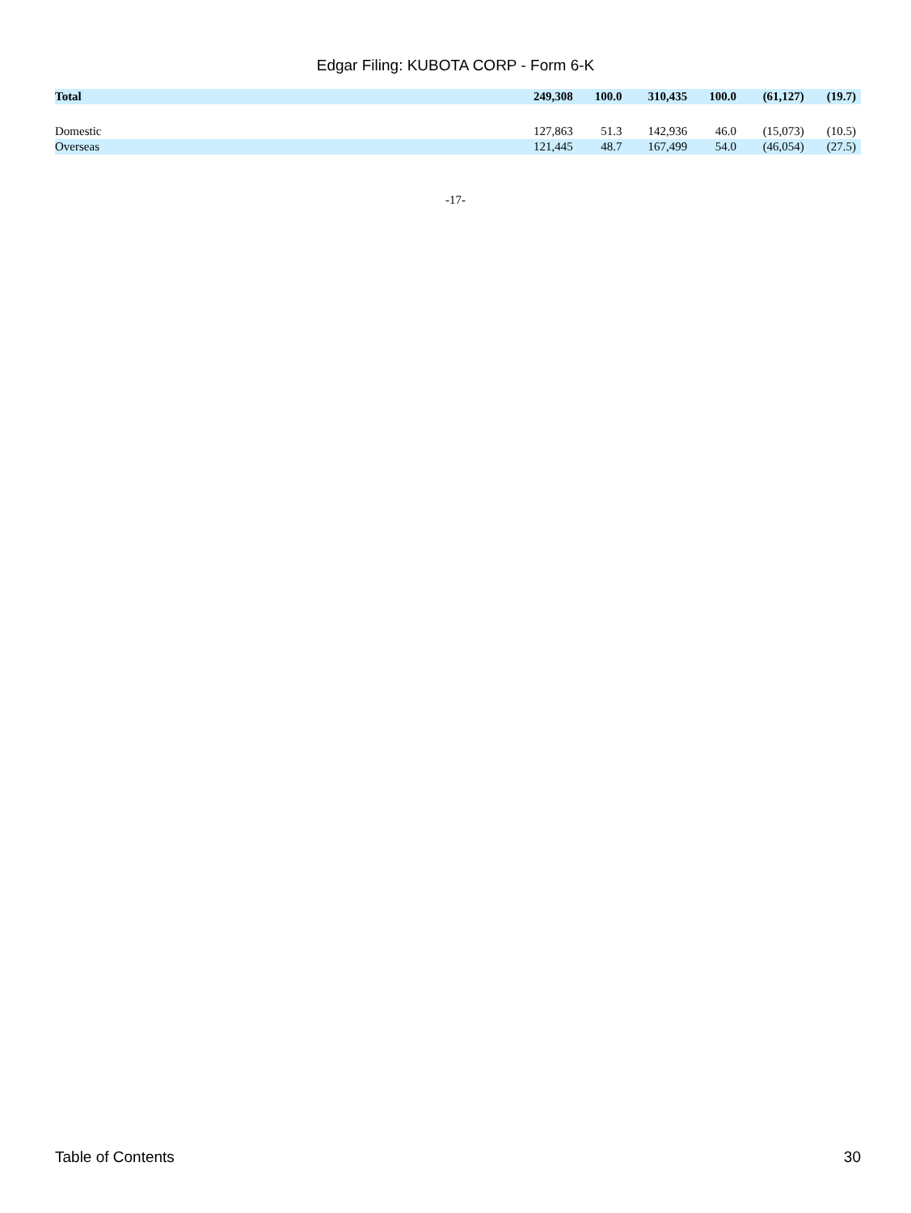Edgar Filing: KUBOTA CORP - Form 6-K
| Total | 249,308 | 100.0 | 310,435 | 100.0 | (61,127) | (19.7) |
| Domestic | 127,863 | 51.3 | 142,936 | 46.0 | (15,073) | (10.5) |
| Overseas | 121,445 | 48.7 | 167,499 | 54.0 | (46,054) | (27.5) |
-17-
Table of Contents 30